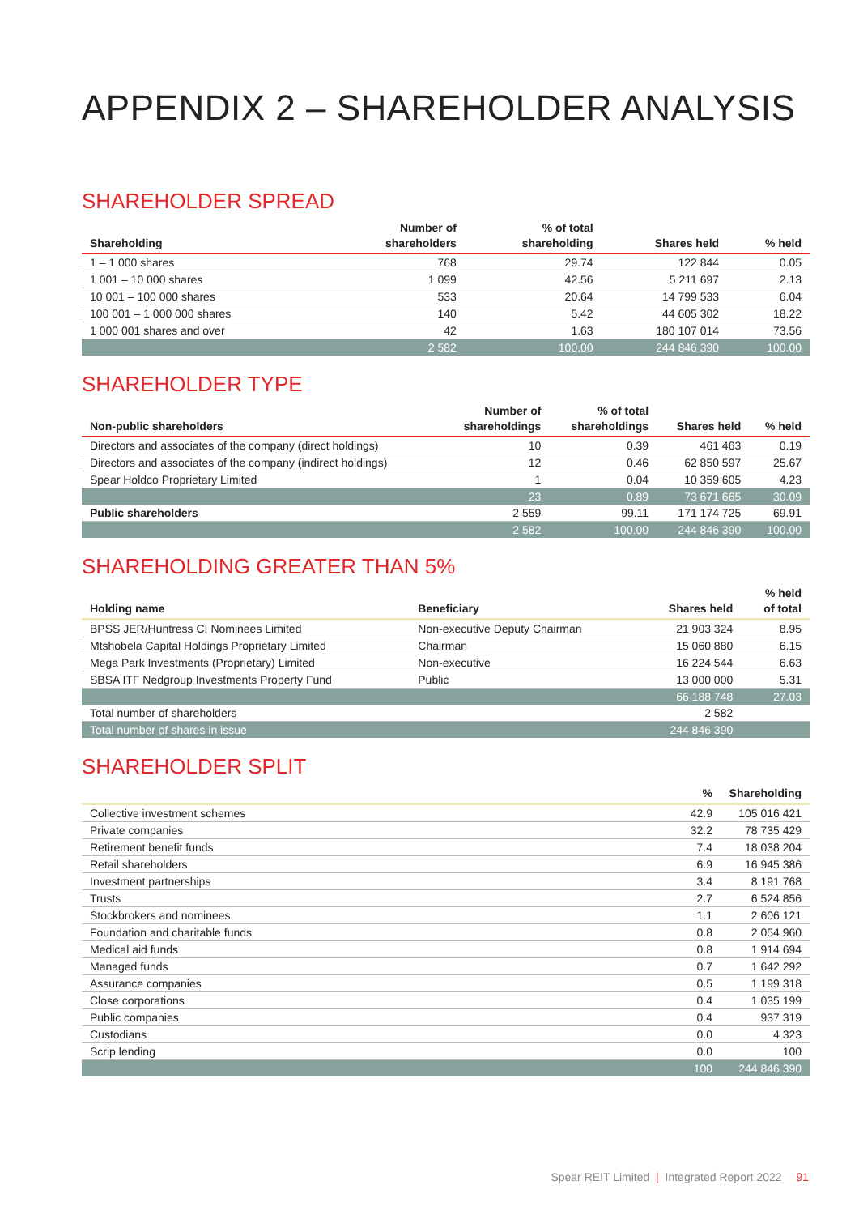APPENDIX 2 – SHAREHOLDER ANALYSIS
SHAREHOLDER SPREAD
| Shareholding | Number of shareholders | % of total shareholding | Shares held | % held |
| --- | --- | --- | --- | --- |
| 1 – 1 000 shares | 768 | 29.74 | 122 844 | 0.05 |
| 1 001 – 10 000 shares | 1 099 | 42.56 | 5 211 697 | 2.13 |
| 10 001 – 100 000 shares | 533 | 20.64 | 14 799 533 | 6.04 |
| 100 001 – 1 000 000 shares | 140 | 5.42 | 44 605 302 | 18.22 |
| 1 000 001 shares and over | 42 | 1.63 | 180 107 014 | 73.56 |
| | 2 582 | 100.00 | 244 846 390 | 100.00 |
SHAREHOLDER TYPE
| Non-public shareholders | Number of shareholdings | % of total shareholdings | Shares held | % held |
| --- | --- | --- | --- | --- |
| Directors and associates of the company (direct holdings) | 10 | 0.39 | 461 463 | 0.19 |
| Directors and associates of the company (indirect holdings) | 12 | 0.46 | 62 850 597 | 25.67 |
| Spear Holdco Proprietary Limited | 1 | 0.04 | 10 359 605 | 4.23 |
| | 23 | 0.89 | 73 671 665 | 30.09 |
| Public shareholders | 2 559 | 99.11 | 171 174 725 | 69.91 |
| | 2 582 | 100.00 | 244 846 390 | 100.00 |
SHAREHOLDING GREATER THAN 5%
| Holding name | Beneficiary | Shares held | % held of total |
| --- | --- | --- | --- |
| BPSS JER/Huntress CI Nominees Limited | Non-executive Deputy Chairman | 21 903 324 | 8.95 |
| Mtshobela Capital Holdings Proprietary Limited | Chairman | 15 060 880 | 6.15 |
| Mega Park Investments (Proprietary) Limited | Non-executive | 16 224 544 | 6.63 |
| SBSA ITF Nedgroup Investments Property Fund | Public | 13 000 000 | 5.31 |
| | | 66 188 748 | 27.03 |
| Total number of shareholders | | 2 582 | |
| Total number of shares in issue | | 244 846 390 | |
SHAREHOLDER SPLIT
| | % | Shareholding |
| --- | --- | --- |
| Collective investment schemes | 42.9 | 105 016 421 |
| Private companies | 32.2 | 78 735 429 |
| Retirement benefit funds | 7.4 | 18 038 204 |
| Retail shareholders | 6.9 | 16 945 386 |
| Investment partnerships | 3.4 | 8 191 768 |
| Trusts | 2.7 | 6 524 856 |
| Stockbrokers and nominees | 1.1 | 2 606 121 |
| Foundation and charitable funds | 0.8 | 2 054 960 |
| Medical aid funds | 0.8 | 1 914 694 |
| Managed funds | 0.7 | 1 642 292 |
| Assurance companies | 0.5 | 1 199 318 |
| Close corporations | 0.4 | 1 035 199 |
| Public companies | 0.4 | 937 319 |
| Custodians | 0.0 | 4 323 |
| Scrip lending | 0.0 | 100 |
| | 100 | 244 846 390 |
Spear REIT Limited | Integrated Report 2022 91